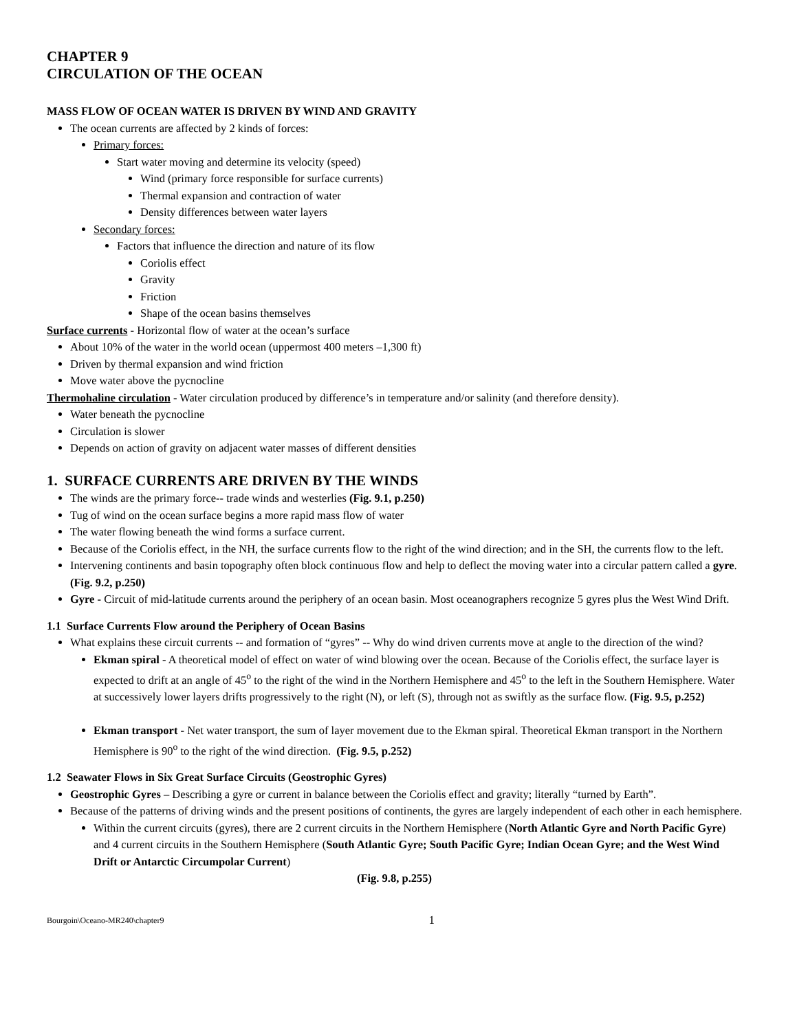CHAPTER 9
CIRCULATION OF THE OCEAN
MASS FLOW OF OCEAN WATER IS DRIVEN BY WIND AND GRAVITY
The ocean currents are affected by 2 kinds of forces:
Primary forces:
Start water moving and determine its velocity (speed)
Wind (primary force responsible for surface currents)
Thermal expansion and contraction of water
Density differences between water layers
Secondary forces:
Factors that influence the direction and nature of its flow
Coriolis effect
Gravity
Friction
Shape of the ocean basins themselves
Surface currents - Horizontal flow of water at the ocean’s surface
About 10% of the water in the world ocean (uppermost 400 meters –1,300 ft)
Driven by thermal expansion and wind friction
Move water above the pycnocline
Thermohaline circulation - Water circulation produced by difference’s in temperature and/or salinity (and therefore density).
Water beneath the pycnocline
Circulation is slower
Depends on action of gravity on adjacent water masses of different densities
1. SURFACE CURRENTS ARE DRIVEN BY THE WINDS
The winds are the primary force-- trade winds and westerlies (Fig. 9.1, p.250)
Tug of wind on the ocean surface begins a more rapid mass flow of water
The water flowing beneath the wind forms a surface current.
Because of the Coriolis effect, in the NH, the surface currents flow to the right of the wind direction; and in the SH, the currents flow to the left.
Intervening continents and basin topography often block continuous flow and help to deflect the moving water into a circular pattern called a gyre. (Fig. 9.2, p.250)
Gyre - Circuit of mid-latitude currents around the periphery of an ocean basin. Most oceanographers recognize 5 gyres plus the West Wind Drift.
1.1 Surface Currents Flow around the Periphery of Ocean Basins
What explains these circuit currents -- and formation of “gyres” -- Why do wind driven currents move at angle to the direction of the wind?
Ekman spiral - A theoretical model of effect on water of wind blowing over the ocean. Because of the Coriolis effect, the surface layer is expected to drift at an angle of 45<sup>o</sup> to the right of the wind in the Northern Hemisphere and 45<sup>o</sup> to the left in the Southern Hemisphere. Water at successively lower layers drifts progressively to the right (N), or left (S), through not as swiftly as the surface flow. (Fig. 9.5, p.252)
Ekman transport - Net water transport, the sum of layer movement due to the Ekman spiral. Theoretical Ekman transport in the Northern Hemisphere is 90<sup>o</sup> to the right of the wind direction. (Fig. 9.5, p.252)
1.2 Seawater Flows in Six Great Surface Circuits (Geostrophic Gyres)
Geostrophic Gyres – Describing a gyre or current in balance between the Coriolis effect and gravity; literally “turned by Earth”.
Because of the patterns of driving winds and the present positions of continents, the gyres are largely independent of each other in each hemisphere.
Within the current circuits (gyres), there are 2 current circuits in the Northern Hemisphere (North Atlantic Gyre and North Pacific Gyre) and 4 current circuits in the Southern Hemisphere (South Atlantic Gyre; South Pacific Gyre; Indian Ocean Gyre; and the West Wind Drift or Antarctic Circumpolar Current)
(Fig. 9.8, p.255)
Bourgoin\Oceano-MR240\chapter9 1